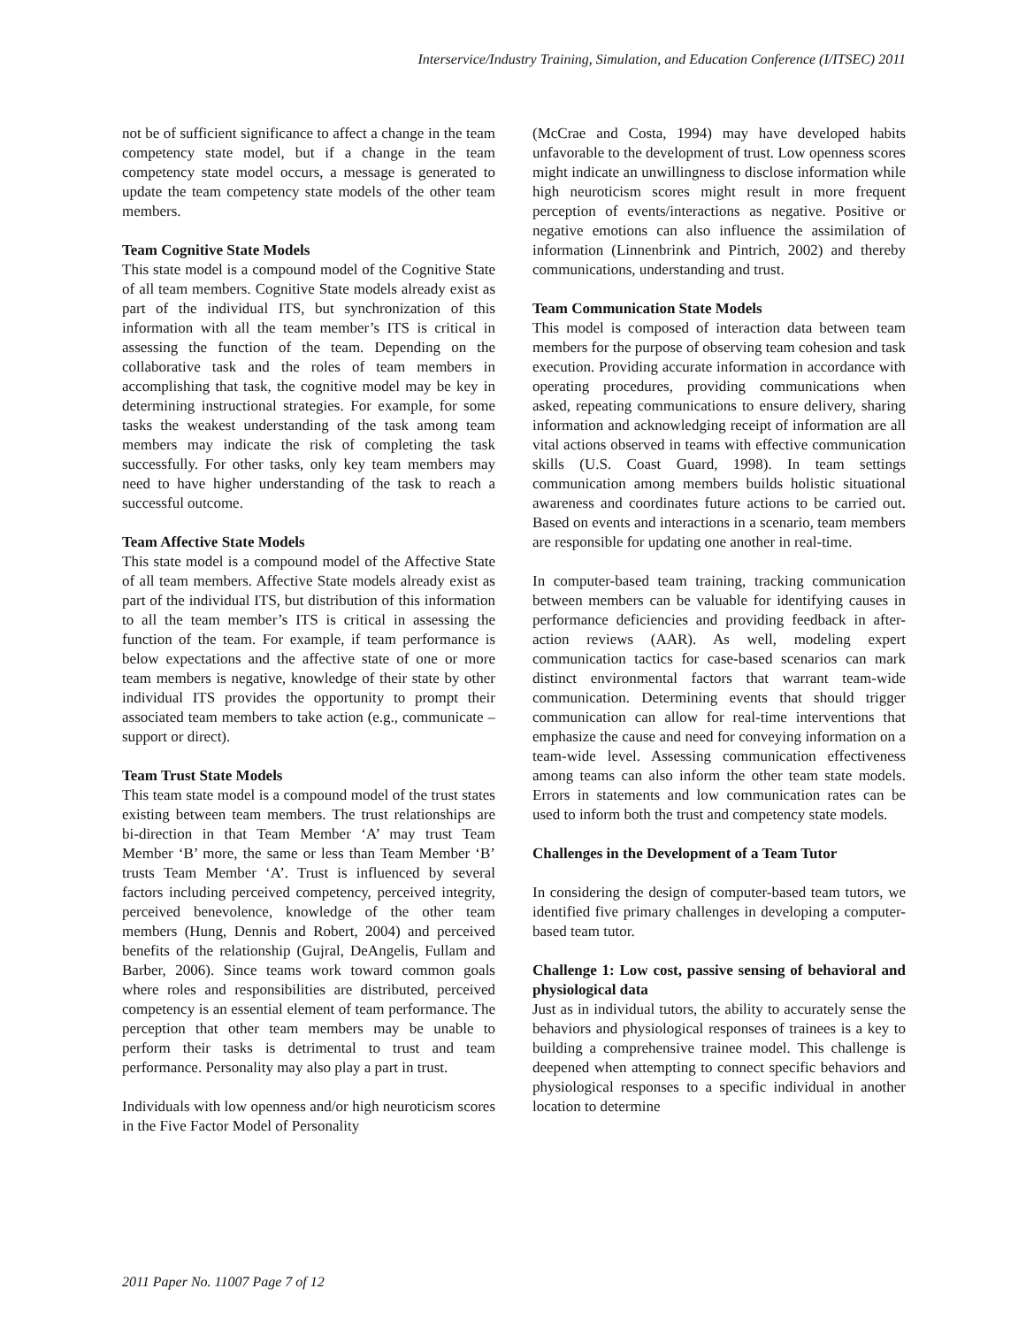Interservice/Industry Training, Simulation, and Education Conference (I/ITSEC) 2011
not be of sufficient significance to affect a change in the team competency state model, but if a change in the team competency state model occurs, a message is generated to update the team competency state models of the other team members.
Team Cognitive State Models
This state model is a compound model of the Cognitive State of all team members. Cognitive State models already exist as part of the individual ITS, but synchronization of this information with all the team member’s ITS is critical in assessing the function of the team. Depending on the collaborative task and the roles of team members in accomplishing that task, the cognitive model may be key in determining instructional strategies. For example, for some tasks the weakest understanding of the task among team members may indicate the risk of completing the task successfully. For other tasks, only key team members may need to have higher understanding of the task to reach a successful outcome.
Team Affective State Models
This state model is a compound model of the Affective State of all team members. Affective State models already exist as part of the individual ITS, but distribution of this information to all the team member’s ITS is critical in assessing the function of the team. For example, if team performance is below expectations and the affective state of one or more team members is negative, knowledge of their state by other individual ITS provides the opportunity to prompt their associated team members to take action (e.g., communicate – support or direct).
Team Trust State Models
This team state model is a compound model of the trust states existing between team members. The trust relationships are bi-direction in that Team Member ‘A’ may trust Team Member ‘B’ more, the same or less than Team Member ‘B’ trusts Team Member ‘A’. Trust is influenced by several factors including perceived competency, perceived integrity, perceived benevolence, knowledge of the other team members (Hung, Dennis and Robert, 2004) and perceived benefits of the relationship (Gujral, DeAngelis, Fullam and Barber, 2006). Since teams work toward common goals where roles and responsibilities are distributed, perceived competency is an essential element of team performance. The perception that other team members may be unable to perform their tasks is detrimental to trust and team performance. Personality may also play a part in trust.
Individuals with low openness and/or high neuroticism scores in the Five Factor Model of Personality
(McCrae and Costa, 1994) may have developed habits unfavorable to the development of trust. Low openness scores might indicate an unwillingness to disclose information while high neuroticism scores might result in more frequent perception of events/interactions as negative. Positive or negative emotions can also influence the assimilation of information (Linnenbrink and Pintrich, 2002) and thereby communications, understanding and trust.
Team Communication State Models
This model is composed of interaction data between team members for the purpose of observing team cohesion and task execution. Providing accurate information in accordance with operating procedures, providing communications when asked, repeating communications to ensure delivery, sharing information and acknowledging receipt of information are all vital actions observed in teams with effective communication skills (U.S. Coast Guard, 1998). In team settings communication among members builds holistic situational awareness and coordinates future actions to be carried out. Based on events and interactions in a scenario, team members are responsible for updating one another in real-time.
In computer-based team training, tracking communication between members can be valuable for identifying causes in performance deficiencies and providing feedback in after-action reviews (AAR). As well, modeling expert communication tactics for case-based scenarios can mark distinct environmental factors that warrant team-wide communication. Determining events that should trigger communication can allow for real-time interventions that emphasize the cause and need for conveying information on a team-wide level. Assessing communication effectiveness among teams can also inform the other team state models. Errors in statements and low communication rates can be used to inform both the trust and competency state models.
Challenges in the Development of a Team Tutor
In considering the design of computer-based team tutors, we identified five primary challenges in developing a computer-based team tutor.
Challenge 1: Low cost, passive sensing of behavioral and physiological data
Just as in individual tutors, the ability to accurately sense the behaviors and physiological responses of trainees is a key to building a comprehensive trainee model. This challenge is deepened when attempting to connect specific behaviors and physiological responses to a specific individual in another location to determine
2011 Paper No. 11007 Page 7 of 12